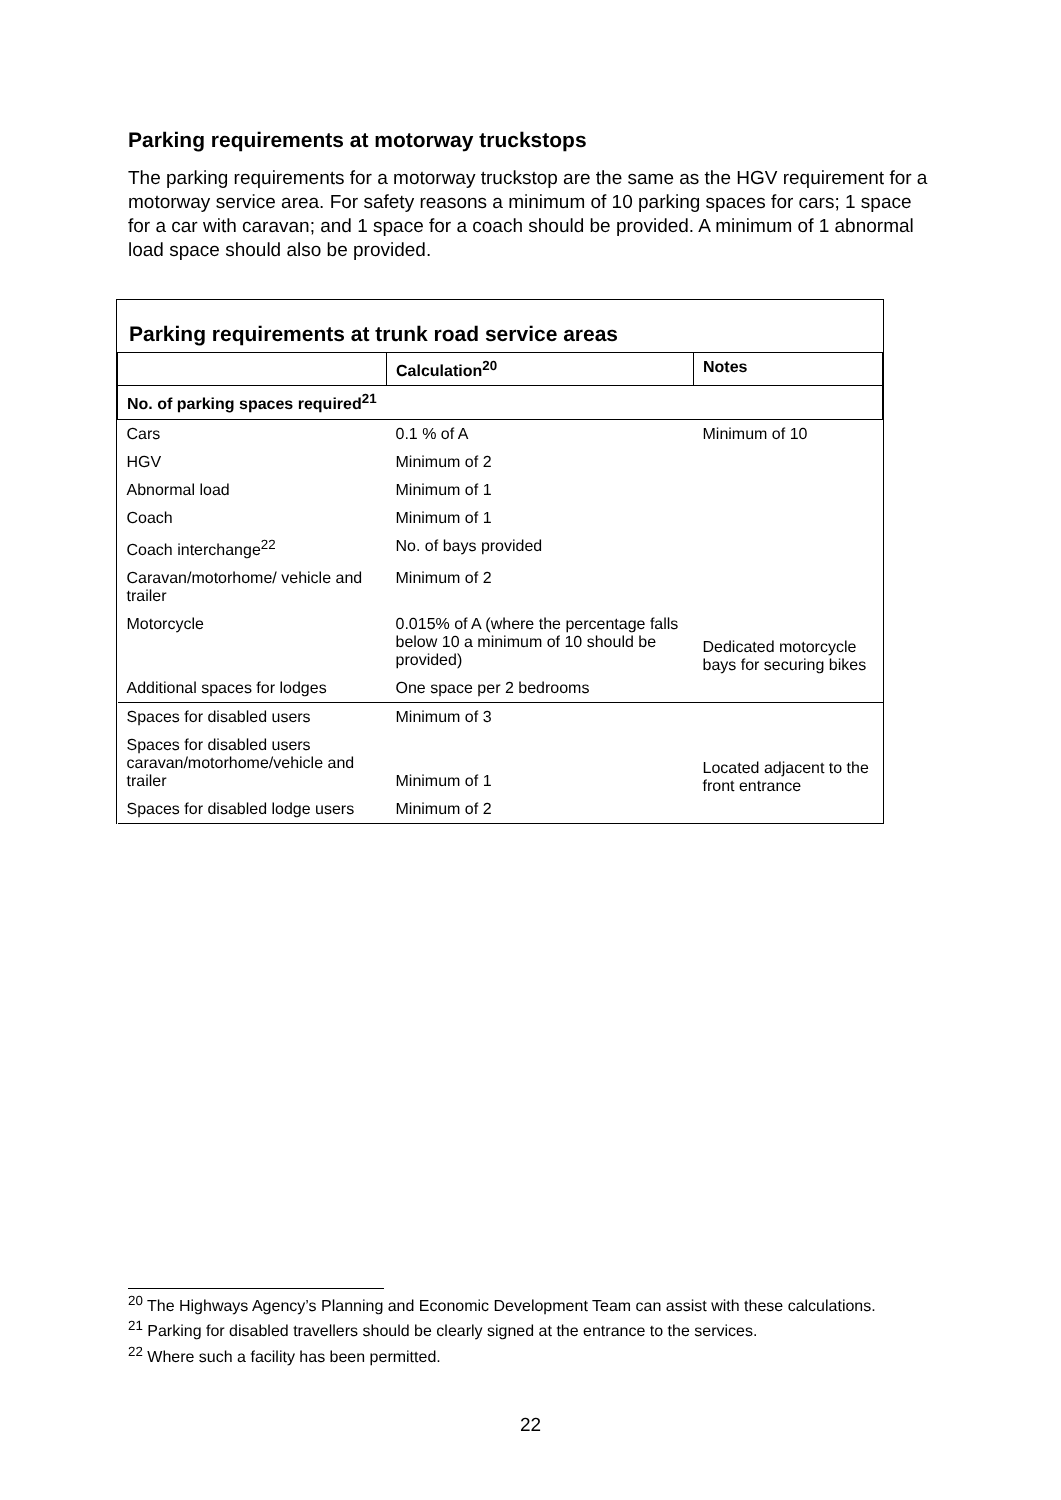Parking requirements at motorway truckstops
The parking requirements for a motorway truckstop are the same as the HGV requirement for a motorway service area. For safety reasons a minimum of 10 parking spaces for cars; 1 space for a car with caravan; and 1 space for a coach should be provided. A minimum of 1 abnormal load space should also be provided.
Parking requirements at trunk road service areas
| | Calculation<sup>20</sup> | Notes |
| --- | --- | --- |
| No. of parking spaces required<sup>21</sup> | | |
| Cars | 0.1 % of A | Minimum of 10 |
| HGV | Minimum of 2 | |
| Abnormal load | Minimum of 1 | |
| Coach | Minimum of 1 | |
| Coach interchange<sup>22</sup> | No. of bays provided | |
| Caravan/motorhome/ vehicle and trailer | Minimum of 2 | |
| Motorcycle | 0.015% of A (where the percentage falls below 10 a minimum of 10 should be provided) | Dedicated motorcycle bays for securing bikes |
| Additional spaces for lodges | One space per 2 bedrooms | |
| Spaces for disabled users | Minimum of 3 | |
| Spaces for disabled users caravan/motorhome/vehicle and trailer | Minimum of 1 | Located adjacent to the front entrance |
| Spaces for disabled lodge users | Minimum of 2 | |
<sup>20</sup> The Highways Agency’s Planning and Economic Development Team can assist with these calculations.
<sup>21</sup> Parking for disabled travellers should be clearly signed at the entrance to the services.
<sup>22</sup> Where such a facility has been permitted.
22